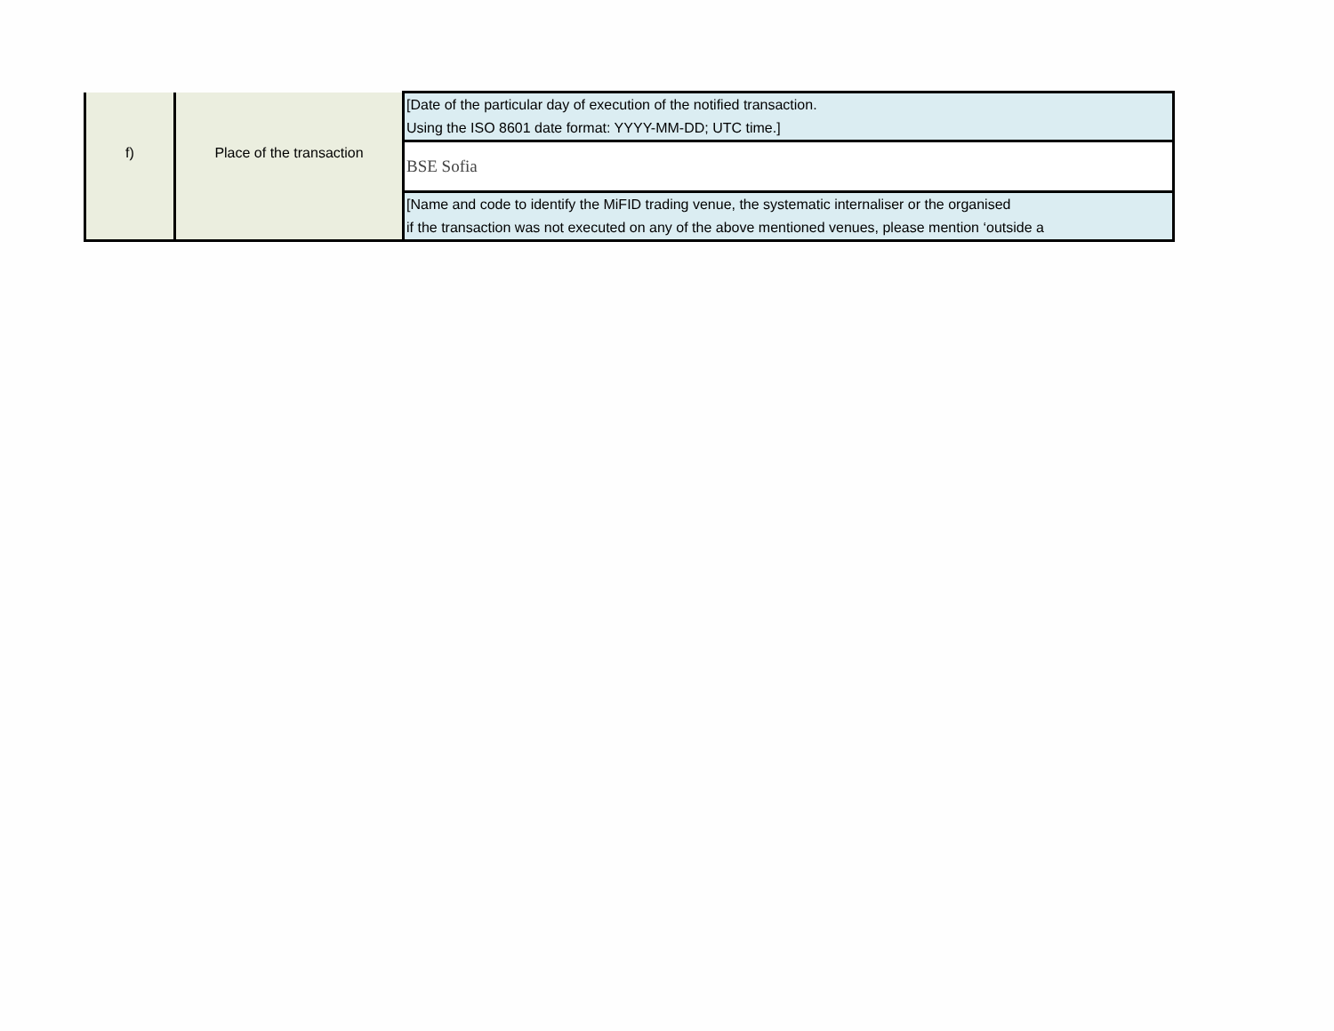| | | [Date of the particular day of execution of the notified transaction. Using the ISO 8601 date format: YYYY-MM-DD; UTC time.] |
| f) | Place of the transaction | BSE Sofia |
| | | [Name and code to identify the MiFID trading venue, the systematic internaliser or the organised if the transaction was not executed on any of the above mentioned venues, please mention ‘outside a |